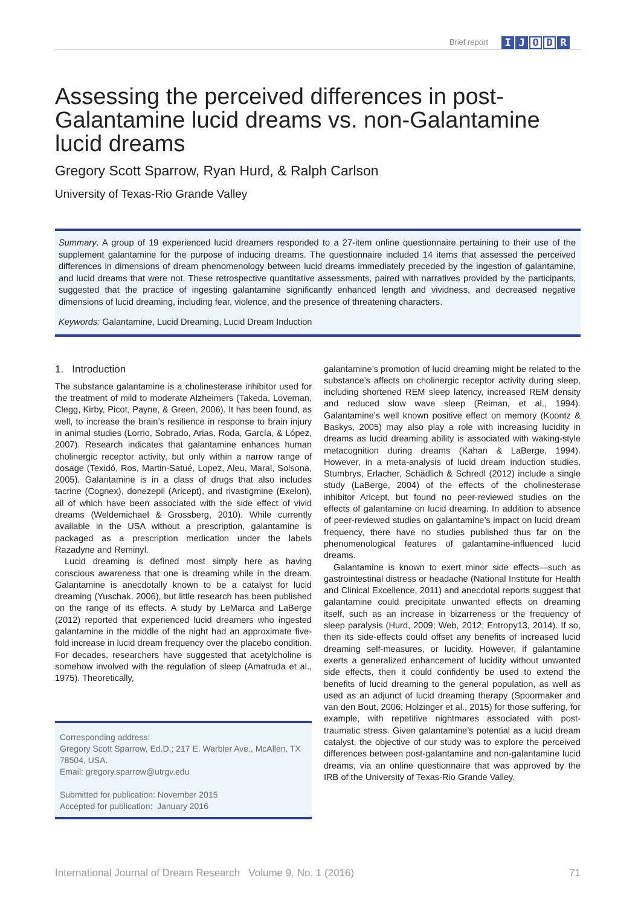Brief report I J O D R
Assessing the perceived differences in post-Galantamine lucid dreams vs. non-Galantamine lucid dreams
Gregory Scott Sparrow, Ryan Hurd, & Ralph Carlson
University of Texas-Rio Grande Valley
Summary. A group of 19 experienced lucid dreamers responded to a 27-item online questionnaire pertaining to their use of the supplement galantamine for the purpose of inducing dreams. The questionnaire included 14 items that assessed the perceived differences in dimensions of dream phenomenology between lucid dreams immediately preceded by the ingestion of galantamine, and lucid dreams that were not. These retrospective quantitative assessments, paired with narratives provided by the participants, suggested that the practice of ingesting galantamine significantly enhanced length and vividness, and decreased negative dimensions of lucid dreaming, including fear, violence, and the presence of threatening characters.
Keywords: Galantamine, Lucid Dreaming, Lucid Dream Induction
1. Introduction
The substance galantamine is a cholinesterase inhibitor used for the treatment of mild to moderate Alzheimers (Takeda, Loveman, Clegg, Kirby, Picot, Payne, & Green, 2006). It has been found, as well, to increase the brain’s resilience in response to brain injury in animal studies (Lorrio, Sobrado, Arias, Roda, García, & López, 2007). Research indicates that galantamine enhances human cholinergic receptor activity, but only within a narrow range of dosage (Texidó, Ros, Martin-Satué, Lopez, Aleu, Maral, Solsona, 2005). Galantamine is in a class of drugs that also includes tacrine (Cognex), donezepil (Aricept), and rivastigmine (Exelon), all of which have been associated with the side effect of vivid dreams (Weldemichael & Grossberg, 2010). While currently available in the USA without a prescription, galantamine is packaged as a prescription medication under the labels Razadyne and Reminyl.
Lucid dreaming is defined most simply here as having conscious awareness that one is dreaming while in the dream. Galantamine is anecdotally known to be a catalyst for lucid dreaming (Yuschak, 2006), but little research has been published on the range of its effects. A study by LeMarca and LaBerge (2012) reported that experienced lucid dreamers who ingested galantamine in the middle of the night had an approximate five-fold increase in lucid dream frequency over the placebo condition. For decades, researchers have suggested that acetylcholine is somehow involved with the regulation of sleep (Amatruda et al., 1975). Theoretically,
Corresponding address:
Gregory Scott Sparrow, Ed.D.; 217 E. Warbler Ave., McAllen, TX 78504, USA.
Email: gregory.sparrow@utrgv.edu
Submitted for publication: November 2015
Accepted for publication: January 2016
galantamine’s promotion of lucid dreaming might be related to the substance’s affects on cholinergic receptor activity during sleep, including shortened REM sleep latency, increased REM density and reduced slow wave sleep (Reiman, et al., 1994). Galantamine’s well known positive effect on memory (Koontz & Baskys, 2005) may also play a role with increasing lucidity in dreams as lucid dreaming ability is associated with waking-style metacognition during dreams (Kahan & LaBerge, 1994). However, in a meta-analysis of lucid dream induction studies, Stumbrys, Erlacher, Schädlich & Schredl (2012) include a single study (LaBerge, 2004) of the effects of the cholinesterase inhibitor Aricept, but found no peer-reviewed studies on the effects of galantamine on lucid dreaming. In addition to absence of peer-reviewed studies on galantamine’s impact on lucid dream frequency, there have no studies published thus far on the phenomenological features of galantamine-influenced lucid dreams.
Galantamine is known to exert minor side effects—such as gastrointestinal distress or headache (National Institute for Health and Clinical Excellence, 2011) and anecdotal reports suggest that galantamine could precipitate unwanted effects on dreaming itself, such as an increase in bizarreness or the frequency of sleep paralysis (Hurd, 2009; Web, 2012; Entropy13, 2014). If so, then its side-effects could offset any benefits of increased lucid dreaming self-measures, or lucidity. However, if galantamine exerts a generalized enhancement of lucidity without unwanted side effects, then it could confidently be used to extend the benefits of lucid dreaming to the general population, as well as used as an adjunct of lucid dreaming therapy (Spoormaker and van den Bout, 2006; Holzinger et al., 2015) for those suffering, for example, with repetitive nightmares associated with post-traumatic stress. Given galantamine’s potential as a lucid dream catalyst, the objective of our study was to explore the perceived differences between post-galantamine and non-galantamine lucid dreams, via an online questionnaire that was approved by the IRB of the University of Texas-Rio Grande Valley.
International Journal of Dream Research Volume 9, No. 1 (2016) 71